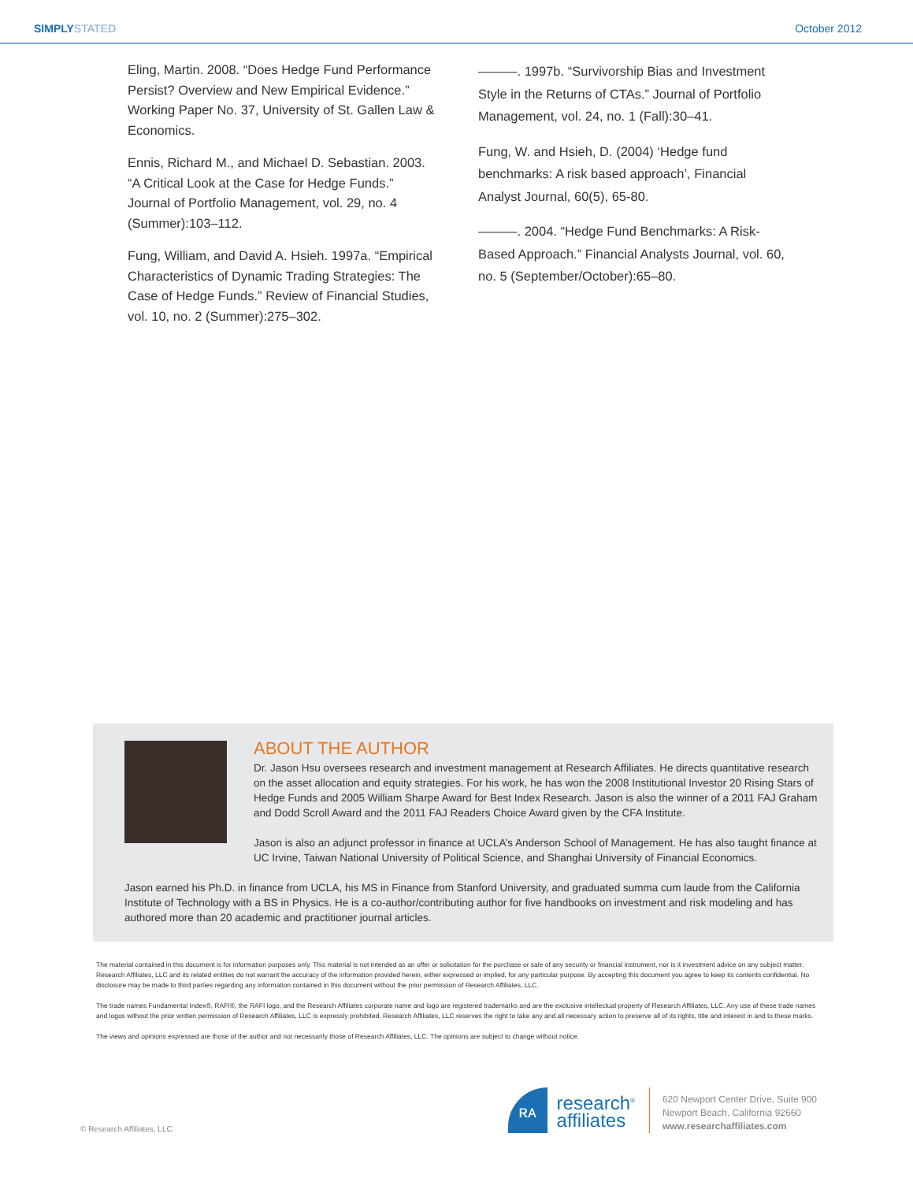SIMPLY STATED October 2012
Eling, Martin. 2008. “Does Hedge Fund Performance Persist? Overview and New Empirical Evidence.” Working Paper No. 37, University of St. Gallen Law & Economics.
Ennis, Richard M., and Michael D. Sebastian. 2003. “A Critical Look at the Case for Hedge Funds.” Journal of Portfolio Management, vol. 29, no. 4 (Summer):103–112.
Fung, William, and David A. Hsieh. 1997a. “Empirical Characteristics of Dynamic Trading Strategies: The Case of Hedge Funds.” Review of Financial Studies, vol. 10, no. 2 (Summer):275–302.
———. 1997b. “Survivorship Bias and Investment Style in the Returns of CTAs.” Journal of Portfolio Management, vol. 24, no. 1 (Fall):30–41.
Fung, W. and Hsieh, D. (2004) ‘Hedge fund benchmarks: A risk based approach’, Financial Analyst Journal, 60(5), 65-80.
———. 2004. “Hedge Fund Benchmarks: A Risk-Based Approach.” Financial Analysts Journal, vol. 60, no. 5 (September/October):65–80.
ABOUT THE AUTHOR
Dr. Jason Hsu oversees research and investment management at Research Affiliates. He directs quantitative research on the asset allocation and equity strategies. For his work, he has won the 2008 Institutional Investor 20 Rising Stars of Hedge Funds and 2005 William Sharpe Award for Best Index Research. Jason is also the winner of a 2011 FAJ Graham and Dodd Scroll Award and the 2011 FAJ Readers Choice Award given by the CFA Institute.
Jason is also an adjunct professor in finance at UCLA’s Anderson School of Management. He has also taught finance at UC Irvine, Taiwan National University of Political Science, and Shanghai University of Financial Economics.
Jason earned his Ph.D. in finance from UCLA, his MS in Finance from Stanford University, and graduated summa cum laude from the California Institute of Technology with a BS in Physics. He is a co-author/contributing author for five handbooks on investment and risk modeling and has authored more than 20 academic and practitioner journal articles.
The material contained in this document is for information purposes only. This material is not intended as an offer or solicitation for the purchase or sale of any security or financial instrument, nor is it investment advice on any subject matter. Research Affiliates, LLC and its related entities do not warrant the accuracy of the information provided herein, either expressed or implied, for any particular purpose. By accepting this document you agree to keep its contents confidential. No disclosure may be made to third parties regarding any information contained in this document without the prior permission of Research Affiliates, LLC.
The trade names Fundamental Index®, RAFI®, the RAFI logo, and the Research Affiliates corporate name and logo are registered trademarks and are the exclusive intellectual property of Research Affiliates, LLC. Any use of these trade names and logos without the prior written permission of Research Affiliates, LLC is expressly prohibited. Research Affiliates, LLC reserves the right to take any and all necessary action to preserve all of its rights, title and interest in and to these marks.
The views and opinions expressed are those of the author and not necessarily those of Research Affiliates, LLC. The opinions are subject to change without notice.
© Research Affiliates, LLC
ʀᴀ
research<sup>®</sup>
affiliates
620 Newport Center Drive, Suite 900
Newport Beach, California 92660
www.researchaffiliates.com